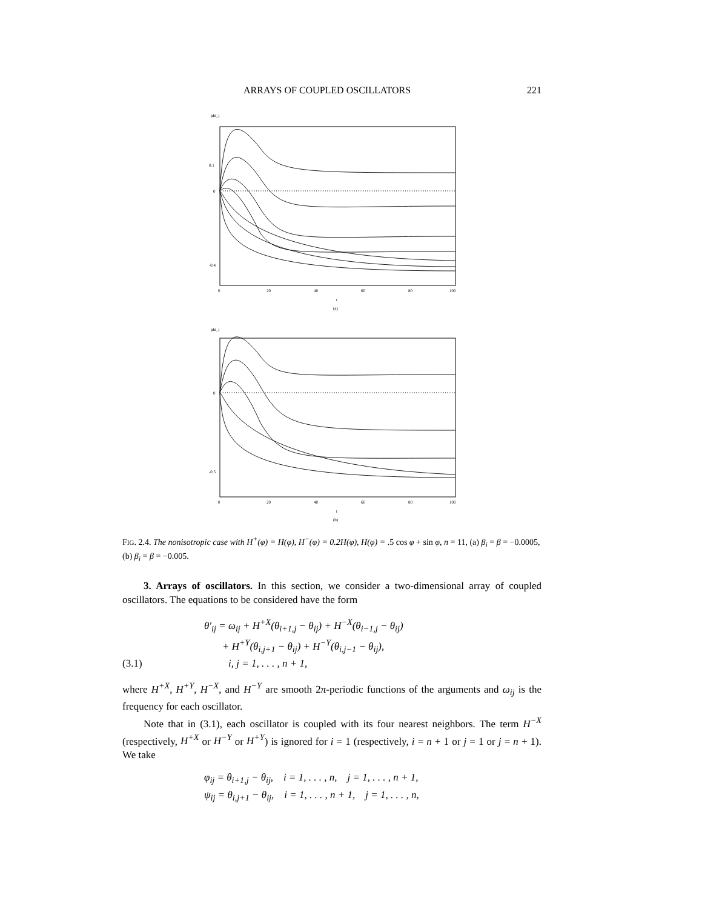ARRAYS OF COUPLED OSCILLATORS 221
phi_i
0.1
0
-0.4
0
20
40
60
80
100
t
(a)
phi_i
0
-0.5
0
20
40
60
80
100
t
(b)
FIG. 2.4. The nonisotropic case with H<sup>+</sup>(φ) = H(φ), H<sup>−</sup>(φ) = 0.2H(φ), H(φ) = .5 cos φ + sin φ, n = 11, (a) β<sub>i</sub> = β = −0.0005, (b) β<sub>i</sub> = β = −0.005.
3. Arrays of oscillators. In this section, we consider a two-dimensional array of coupled oscillators. The equations to be considered have the form
θ′<sub>ij</sub> = ω<sub>ij</sub> + H<sup>+X</sup>(θ<sub>i+1,j</sub> − θ<sub>ij</sub>) + H<sup>−X</sup>(θ<sub>i−1,j</sub> − θ<sub>ij</sub>)
+ H<sup>+Y</sup>(θ<sub>i,j+1</sub> − θ<sub>ij</sub>) + H<sup>−Y</sup>(θ<sub>i,j−1</sub> − θ<sub>ij</sub>),
(3.1) i, j = 1, . . . , n + 1,
where H<sup>+X</sup>, H<sup>+Y</sup>, H<sup>−X</sup>, and H<sup>−Y</sup> are smooth 2π-periodic functions of the arguments and ω<sub>ij</sub> is the frequency for each oscillator.
Note that in (3.1), each oscillator is coupled with its four nearest neighbors. The term H<sup>−X</sup> (respectively, H<sup>+X</sup> or H<sup>−Y</sup> or H<sup>+Y</sup>) is ignored for i = 1 (respectively, i = n + 1 or j = 1 or j = n + 1). We take
φ<sub>ij</sub> = θ<sub>i+1,j</sub> − θ<sub>ij</sub>, i = 1, . . . , n, j = 1, . . . , n + 1,
ψ<sub>ij</sub> = θ<sub>i,j+1</sub> − θ<sub>ij</sub>, i = 1, . . . , n + 1, j = 1, . . . , n,